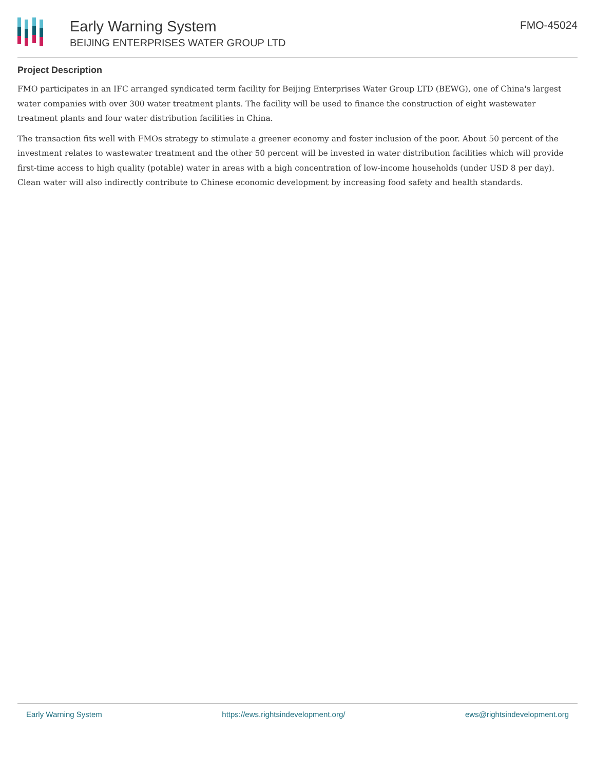Early Warning System
BEIJING ENTERPRISES WATER GROUP LTD
FMO-45024
Project Description
FMO participates in an IFC arranged syndicated term facility for Beijing Enterprises Water Group LTD (BEWG), one of China's largest water companies with over 300 water treatment plants. The facility will be used to finance the construction of eight wastewater treatment plants and four water distribution facilities in China.
The transaction fits well with FMOs strategy to stimulate a greener economy and foster inclusion of the poor. About 50 percent of the investment relates to wastewater treatment and the other 50 percent will be invested in water distribution facilities which will provide first-time access to high quality (potable) water in areas with a high concentration of low-income households (under USD 8 per day). Clean water will also indirectly contribute to Chinese economic development by increasing food safety and health standards.
Early Warning System https://ews.rightsindevelopment.org/ ews@rightsindevelopment.org